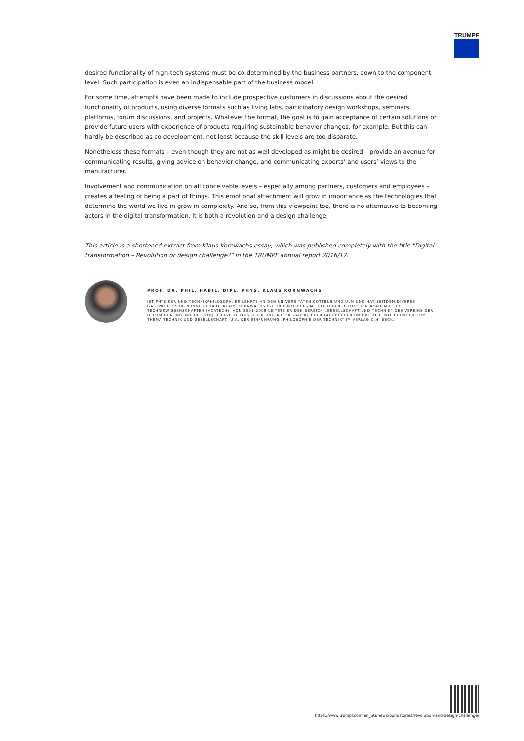TRUMPF
desired functionality of high-tech systems must be co-determined by the business partners, down to the component level. Such participation is even an indispensable part of the business model.
For some time, attempts have been made to include prospective customers in discussions about the desired functionality of products, using diverse formats such as living labs, participatory design workshops, seminars, platforms, forum discussions, and projects. Whatever the format, the goal is to gain acceptance of certain solutions or provide future users with experience of products requiring sustainable behavior changes, for example. But this can hardly be described as co-development, not least because the skill levels are too disparate.
Nonetheless these formats – even though they are not as well developed as might be desired – provide an avenue for communicating results, giving advice on behavior change, and communicating experts’ and users’ views to the manufacturer.
Involvement and communication on all conceivable levels – especially among partners, customers and employees – creates a feeling of being a part of things. This emotional attachment will grow in importance as the technologies that determine the world we live in grow in complexity. And so, from this viewpoint too, there is no alternative to becoming actors in the digital transformation. It is both a revolution and a design challenge.
This article is a shortened extract from Klaus Kornwachs essay, which was published completely with the title "Digital transformation – Revolution or design challenge?" in the TRUMPF annual report 2016/17.
PROF. DR. PHIL. HABIL. DIPL. PHYS. KLAUS KORNWACHS
IST PHYSIKER UND TECHNIKPHILOSOPH. ER LEHRTE AN DEN UNIVERSITÄTEN COTTBUS UND ULM UND HAT SEITDEM DIVERSE GASTPROFESSUREN INNE GEHABT. KLAUS KORNWACHS IST ORDENTLICHES MITGLIED DER DEUTSCHEN AKADEMIE FÜR TECHNIKWISSENSCHAFTEN (ACATECH). VON 2001-2009 LEITETE ER DEN BEREICH „GESELLSCHAFT UND TECHNIK“ DES VEREINS DER DEUTSCHEN INGENIEURE (VDI). ER IST HERAUSGEBER UND AUTOR ZAHLREICHER FACHBÜCHER UND VERÖFFENTLICHUNGEN ZUM THEMA TECHNIK UND GESELLSCHAFT, U.A. DER EINFÜHRUNG „PHILOSOPHIE DER TECHNIK“ IM VERLAG C.H. BECK.
https://www.trumpf.com/en_SG/newsroom/stories/revolution-and-design-challenge/